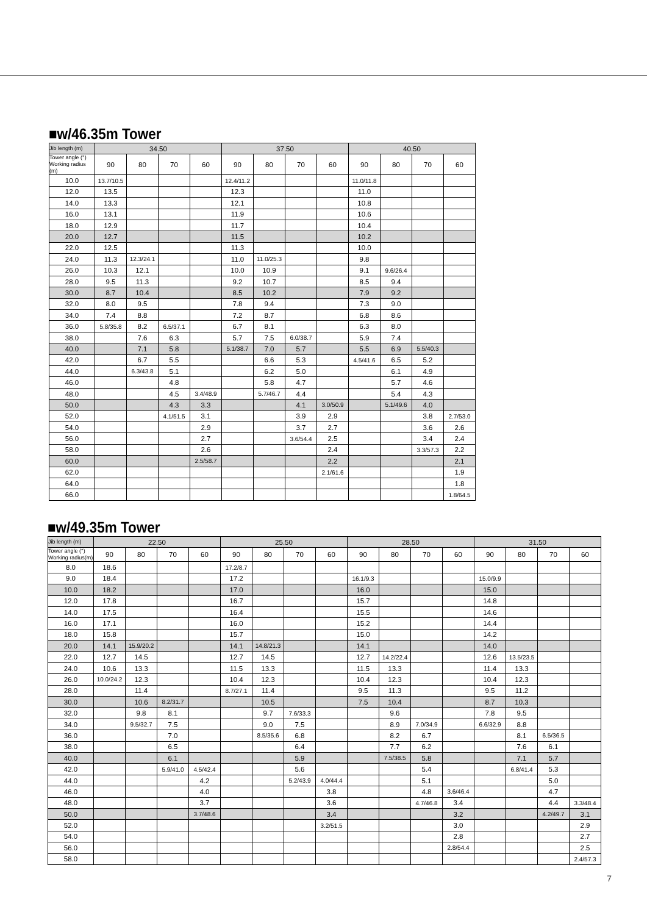■w/46.35m Tower
| Jib length (m) | 34.50 | | | | 37.50 | | | | 40.50 | | | |
| --- | --- | --- | --- | --- | --- | --- | --- | --- | --- | --- | --- | --- |
| Tower angle (°) Working radius (m) | 90 | 80 | 70 | 60 | 90 | 80 | 70 | 60 | 90 | 80 | 70 | 60 |
| 10.0 | 13.7/10.5 | | | | 12.4/11.2 | | | | 11.0/11.8 | | | |
| 12.0 | 13.5 | | | | 12.3 | | | | 11.0 | | | |
| 14.0 | 13.3 | | | | 12.1 | | | | 10.8 | | | |
| 16.0 | 13.1 | | | | 11.9 | | | | 10.6 | | | |
| 18.0 | 12.9 | | | | 11.7 | | | | 10.4 | | | |
| 20.0 | 12.7 | | | | 11.5 | | | | 10.2 | | | |
| 22.0 | 12.5 | | | | 11.3 | | | | 10.0 | | | |
| 24.0 | 11.3 | 12.3/24.1 | | | 11.0 | 11.0/25.3 | | | 9.8 | | | |
| 26.0 | 10.3 | 12.1 | | | 10.0 | 10.9 | | | 9.1 | 9.6/26.4 | | |
| 28.0 | 9.5 | 11.3 | | | 9.2 | 10.7 | | | 8.5 | 9.4 | | |
| 30.0 | 8.7 | 10.4 | | | 8.5 | 10.2 | | | 7.9 | 9.2 | | |
| 32.0 | 8.0 | 9.5 | | | 7.8 | 9.4 | | | 7.3 | 9.0 | | |
| 34.0 | 7.4 | 8.8 | | | 7.2 | 8.7 | | | 6.8 | 8.6 | | |
| 36.0 | 5.8/35.8 | 8.2 | 6.5/37.1 | | 6.7 | 8.1 | | | 6.3 | 8.0 | | |
| 38.0 | | 7.6 | 6.3 | | 5.7 | 7.5 | 6.0/38.7 | | 5.9 | 7.4 | | |
| 40.0 | | 7.1 | 5.8 | | 5.1/38.7 | 7.0 | 5.7 | | 5.5 | 6.9 | 5.5/40.3 | |
| 42.0 | | 6.7 | 5.5 | | | 6.6 | 5.3 | | 4.5/41.6 | 6.5 | 5.2 | |
| 44.0 | | 6.3/43.8 | 5.1 | | | 6.2 | 5.0 | | | 6.1 | 4.9 | |
| 46.0 | | | 4.8 | | | 5.8 | 4.7 | | | 5.7 | 4.6 | |
| 48.0 | | | 4.5 | 3.4/48.9 | | 5.7/46.7 | 4.4 | | | 5.4 | 4.3 | |
| 50.0 | | | 4.3 | 3.3 | | | 4.1 | 3.0/50.9 | | 5.1/49.6 | 4.0 | |
| 52.0 | | | 4.1/51.5 | 3.1 | | | 3.9 | 2.9 | | | 3.8 | 2.7/53.0 |
| 54.0 | | | | 2.9 | | | 3.7 | 2.7 | | | 3.6 | 2.6 |
| 56.0 | | | | 2.7 | | | 3.6/54.4 | 2.5 | | | 3.4 | 2.4 |
| 58.0 | | | | 2.6 | | | | 2.4 | | | 3.3/57.3 | 2.2 |
| 60.0 | | | | 2.5/58.7 | | | | 2.2 | | | | 2.1 |
| 62.0 | | | | | | | | 2.1/61.6 | | | | 1.9 |
| 64.0 | | | | | | | | | | | | 1.8 |
| 66.0 | | | | | | | | | | | | 1.8/64.5 |
■w/49.35m Tower
| Jib length (m) | 22.50 | | | | 25.50 | | | | 28.50 | | | | 31.50 | | | |
| --- | --- | --- | --- | --- | --- | --- | --- | --- | --- | --- | --- | --- | --- | --- | --- | --- |
| Tower angle (°) Working radius(m) | 90 | 80 | 70 | 60 | 90 | 80 | 70 | 60 | 90 | 80 | 70 | 60 | 90 | 80 | 70 | 60 |
| 8.0 | 18.6 | | | | 17.2/8.7 | | | | | | | | | | | |
| 9.0 | 18.4 | | | | 17.2 | | | | 16.1/9.3 | | | | 15.0/9.9 | | | |
| 10.0 | 18.2 | | | | 17.0 | | | | 16.0 | | | | 15.0 | | | |
| 12.0 | 17.8 | | | | 16.7 | | | | 15.7 | | | | 14.8 | | | |
| 14.0 | 17.5 | | | | 16.4 | | | | 15.5 | | | | 14.6 | | | |
| 16.0 | 17.1 | | | | 16.0 | | | | 15.2 | | | | 14.4 | | | |
| 18.0 | 15.8 | | | | 15.7 | | | | 15.0 | | | | 14.2 | | | |
| 20.0 | 14.1 | 15.9/20.2 | | | 14.1 | 14.8/21.3 | | | 14.1 | | | | 14.0 | | | |
| 22.0 | 12.7 | 14.5 | | | 12.7 | 14.5 | | | 12.7 | 14.2/22.4 | | | 12.6 | 13.5/23.5 | | |
| 24.0 | 10.6 | 13.3 | | | 11.5 | 13.3 | | | 11.5 | 13.3 | | | 11.4 | 13.3 | | |
| 26.0 | 10.0/24.2 | 12.3 | | | 10.4 | 12.3 | | | 10.4 | 12.3 | | | 10.4 | 12.3 | | |
| 28.0 | | 11.4 | | | 8.7/27.1 | 11.4 | | | 9.5 | 11.3 | | | 9.5 | 11.2 | | |
| 30.0 | | 10.6 | 8.2/31.7 | | | 10.5 | | | 7.5 | 10.4 | | | 8.7 | 10.3 | | |
| 32.0 | | 9.8 | 8.1 | | | 9.7 | 7.6/33.3 | | | 9.6 | | | 7.8 | 9.5 | | |
| 34.0 | | 9.5/32.7 | 7.5 | | | 9.0 | 7.5 | | | 8.9 | 7.0/34.9 | | 6.6/32.9 | 8.8 | | |
| 36.0 | | | 7.0 | | | 8.5/35.6 | 6.8 | | | 8.2 | 6.7 | | | 8.1 | 6.5/36.5 | |
| 38.0 | | | 6.5 | | | | 6.4 | | | 7.7 | 6.2 | | | 7.6 | 6.1 | |
| 40.0 | | | 6.1 | | | | 5.9 | | | 7.5/38.5 | 5.8 | | | 7.1 | 5.7 | |
| 42.0 | | | 5.9/41.0 | 4.5/42.4 | | | 5.6 | | | | 5.4 | | | 6.8/41.4 | 5.3 | |
| 44.0 | | | | 4.2 | | | 5.2/43.9 | 4.0/44.4 | | | 5.1 | | | | 5.0 | |
| 46.0 | | | | 4.0 | | | | 3.8 | | | 4.8 | 3.6/46.4 | | | 4.7 | |
| 48.0 | | | | 3.7 | | | | 3.6 | | | 4.7/46.8 | 3.4 | | | 4.4 | 3.3/48.4 |
| 50.0 | | | | 3.7/48.6 | | | | 3.4 | | | | 3.2 | | | 4.2/49.7 | 3.1 |
| 52.0 | | | | | | | | 3.2/51.5 | | | | 3.0 | | | | 2.9 |
| 54.0 | | | | | | | | | | | | 2.8 | | | | 2.7 |
| 56.0 | | | | | | | | | | | | 2.8/54.4 | | | | 2.5 |
| 58.0 | | | | | | | | | | | | | | | | 2.4/57.3 |
7